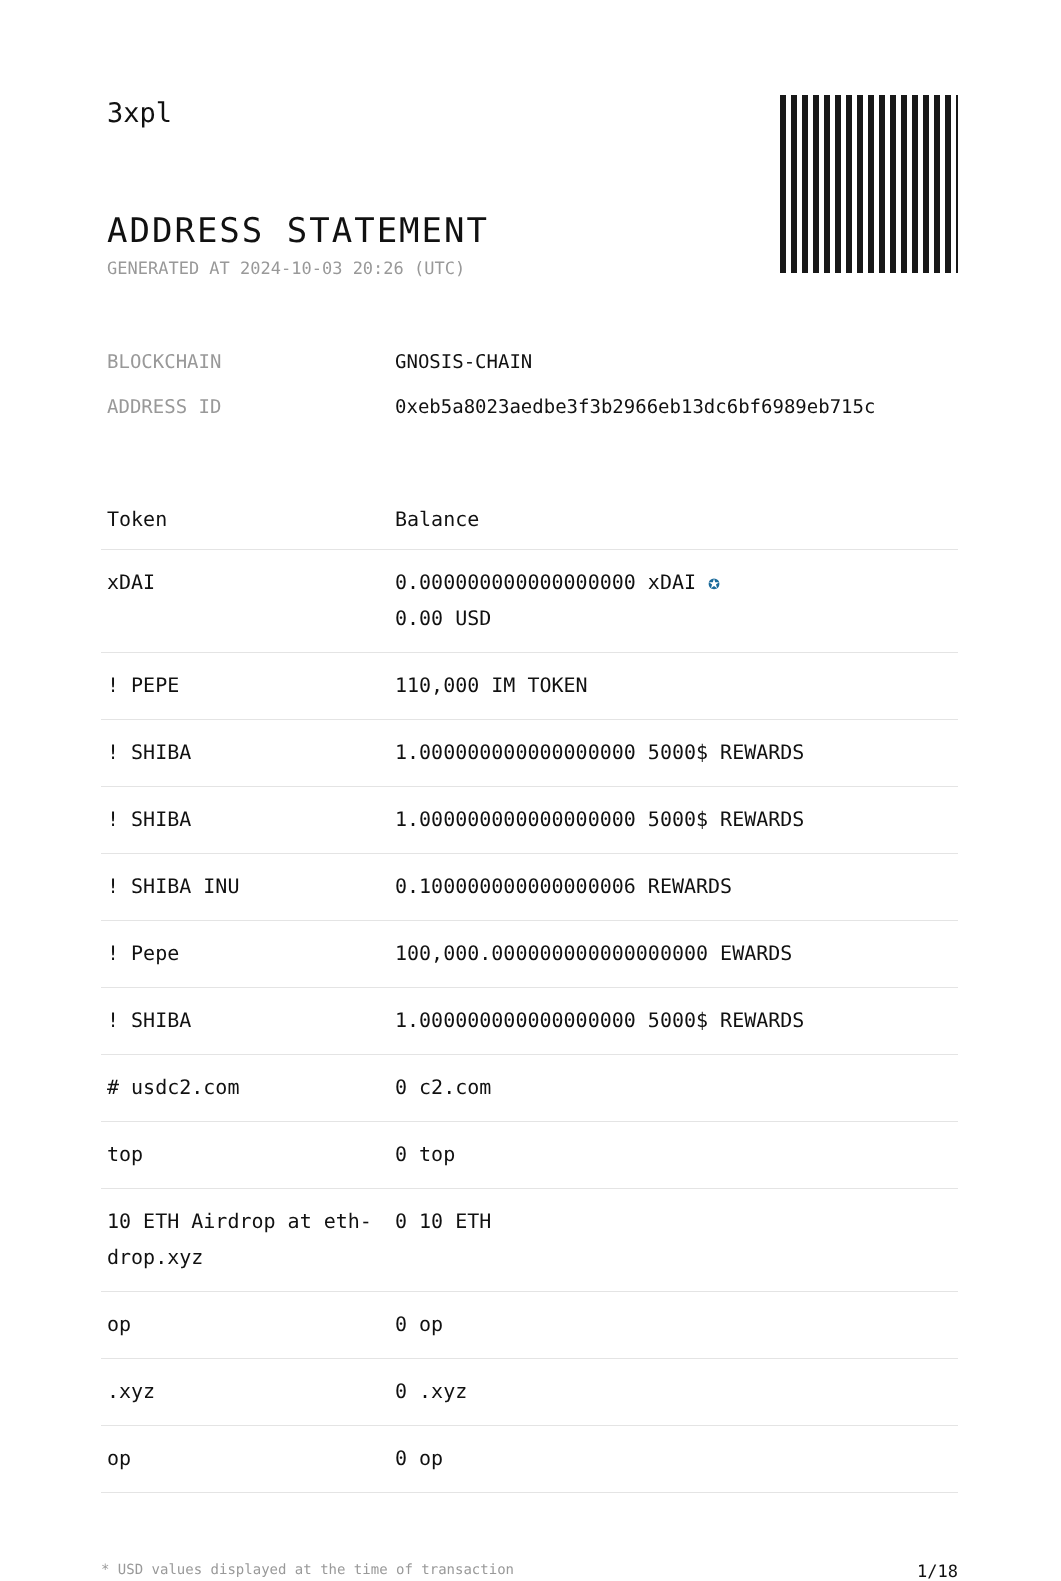3xpl
ADDRESS STATEMENT
GENERATED AT 2024-10-03 20:26 (UTC)
BLOCKCHAIN GNOSIS-CHAIN
ADDRESS ID 0xeb5a8023aedbe3f3b2966eb13dc6bf6989eb715c
| Token | Balance |
| --- | --- |
| xDAI | 0.000000000000000000 xDAI ✪ 0.00 USD |
| ! PEPE | 110,000 IM TOKEN |
| ! SHIBA | 1.000000000000000000 5000$ REWARDS |
| ! SHIBA | 1.000000000000000000 5000$ REWARDS |
| ! SHIBA INU | 0.100000000000000006 REWARDS |
| ! Pepe | 100,000.000000000000000000 EWARDS |
| ! SHIBA | 1.000000000000000000 5000$ REWARDS |
| # usdc2.com | 0 c2.com |
| top | 0 top |
| 10 ETH Airdrop at eth-drop.xyz | 0 10 ETH |
| op | 0 op |
| .xyz | 0 .xyz |
| op | 0 op |
* USD values displayed at the time of transaction 1/18